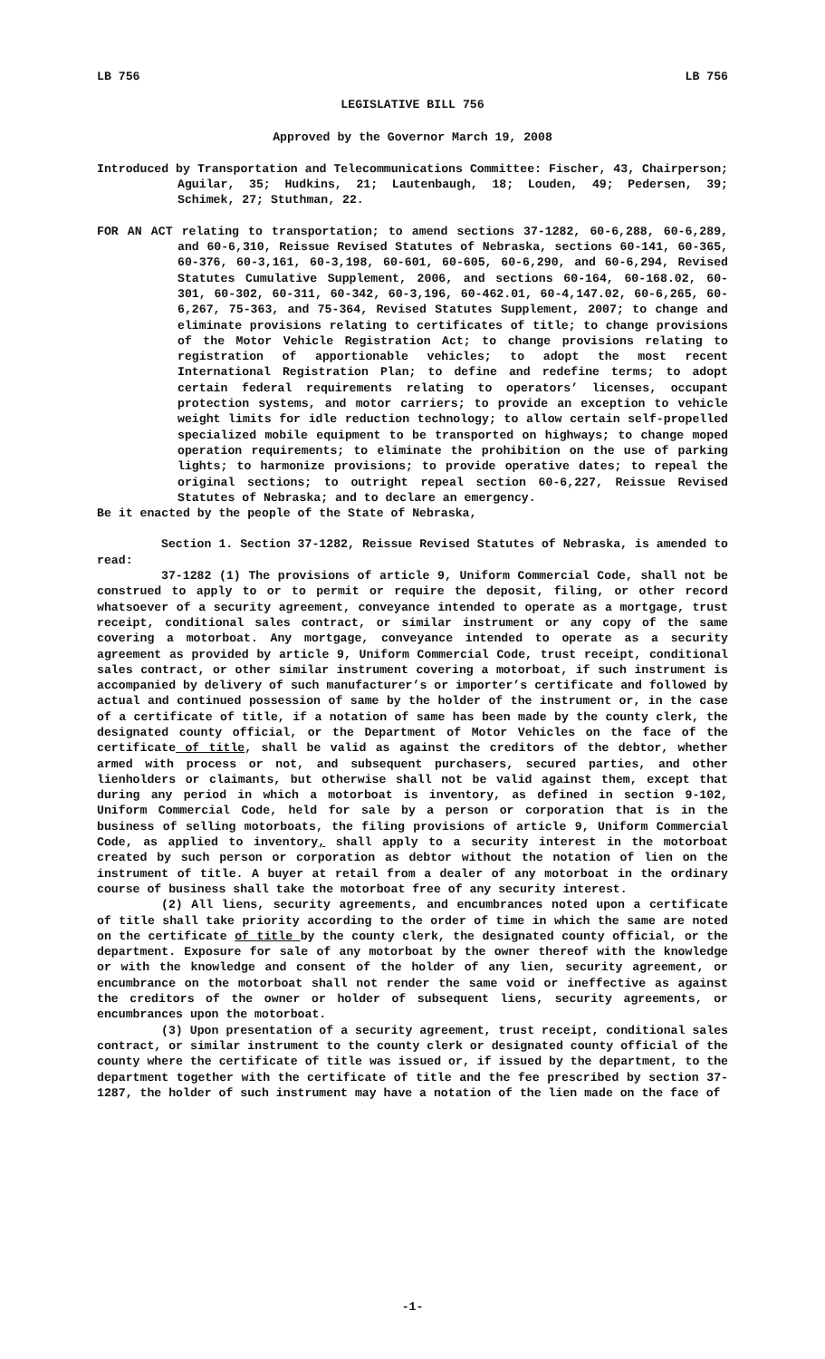LB 756 LB 756
LEGISLATIVE BILL 756
Approved by the Governor March 19, 2008
Introduced by Transportation and Telecommunications Committee: Fischer, 43, Chairperson; Aguilar, 35; Hudkins, 21; Lautenbaugh, 18; Louden, 49; Pedersen, 39; Schimek, 27; Stuthman, 22.
FOR AN ACT relating to transportation; to amend sections 37-1282, 60-6,288, 60-6,289, and 60-6,310, Reissue Revised Statutes of Nebraska, sections 60-141, 60-365, 60-376, 60-3,161, 60-3,198, 60-601, 60-605, 60-6,290, and 60-6,294, Revised Statutes Cumulative Supplement, 2006, and sections 60-164, 60-168.02, 60-301, 60-302, 60-311, 60-342, 60-3,196, 60-462.01, 60-4,147.02, 60-6,265, 60-6,267, 75-363, and 75-364, Revised Statutes Supplement, 2007; to change and eliminate provisions relating to certificates of title; to change provisions of the Motor Vehicle Registration Act; to change provisions relating to registration of apportionable vehicles; to adopt the most recent International Registration Plan; to define and redefine terms; to adopt certain federal requirements relating to operators’ licenses, occupant protection systems, and motor carriers; to provide an exception to vehicle weight limits for idle reduction technology; to allow certain self-propelled specialized mobile equipment to be transported on highways; to change moped operation requirements; to eliminate the prohibition on the use of parking lights; to harmonize provisions; to provide operative dates; to repeal the original sections; to outright repeal section 60-6,227, Reissue Revised Statutes of Nebraska; and to declare an emergency.
Be it enacted by the people of the State of Nebraska,
Section 1. Section 37-1282, Reissue Revised Statutes of Nebraska, is amended to read:
37-1282 (1) The provisions of article 9, Uniform Commercial Code, shall not be construed to apply to or to permit or require the deposit, filing, or other record whatsoever of a security agreement, conveyance intended to operate as a mortgage, trust receipt, conditional sales contract, or similar instrument or any copy of the same covering a motorboat. Any mortgage, conveyance intended to operate as a security agreement as provided by article 9, Uniform Commercial Code, trust receipt, conditional sales contract, or other similar instrument covering a motorboat, if such instrument is accompanied by delivery of such manufacturer’s or importer’s certificate and followed by actual and continued possession of same by the holder of the instrument or, in the case of a certificate of title, if a notation of same has been made by the county clerk, the designated county official, or the Department of Motor Vehicles on the face of the certificate of title, shall be valid as against the creditors of the debtor, whether armed with process or not, and subsequent purchasers, secured parties, and other lienholders or claimants, but otherwise shall not be valid against them, except that during any period in which a motorboat is inventory, as defined in section 9-102, Uniform Commercial Code, held for sale by a person or corporation that is in the business of selling motorboats, the filing provisions of article 9, Uniform Commercial Code, as applied to inventory, shall apply to a security interest in the motorboat created by such person or corporation as debtor without the notation of lien on the instrument of title. A buyer at retail from a dealer of any motorboat in the ordinary course of business shall take the motorboat free of any security interest.
(2) All liens, security agreements, and encumbrances noted upon a certificate of title shall take priority according to the order of time in which the same are noted on the certificate of title by the county clerk, the designated county official, or the department. Exposure for sale of any motorboat by the owner thereof with the knowledge or with the knowledge and consent of the holder of any lien, security agreement, or encumbrance on the motorboat shall not render the same void or ineffective as against the creditors of the owner or holder of subsequent liens, security agreements, or encumbrances upon the motorboat.
(3) Upon presentation of a security agreement, trust receipt, conditional sales contract, or similar instrument to the county clerk or designated county official of the county where the certificate of title was issued or, if issued by the department, to the department together with the certificate of title and the fee prescribed by section 37-1287, the holder of such instrument may have a notation of the lien made on the face of
-1-